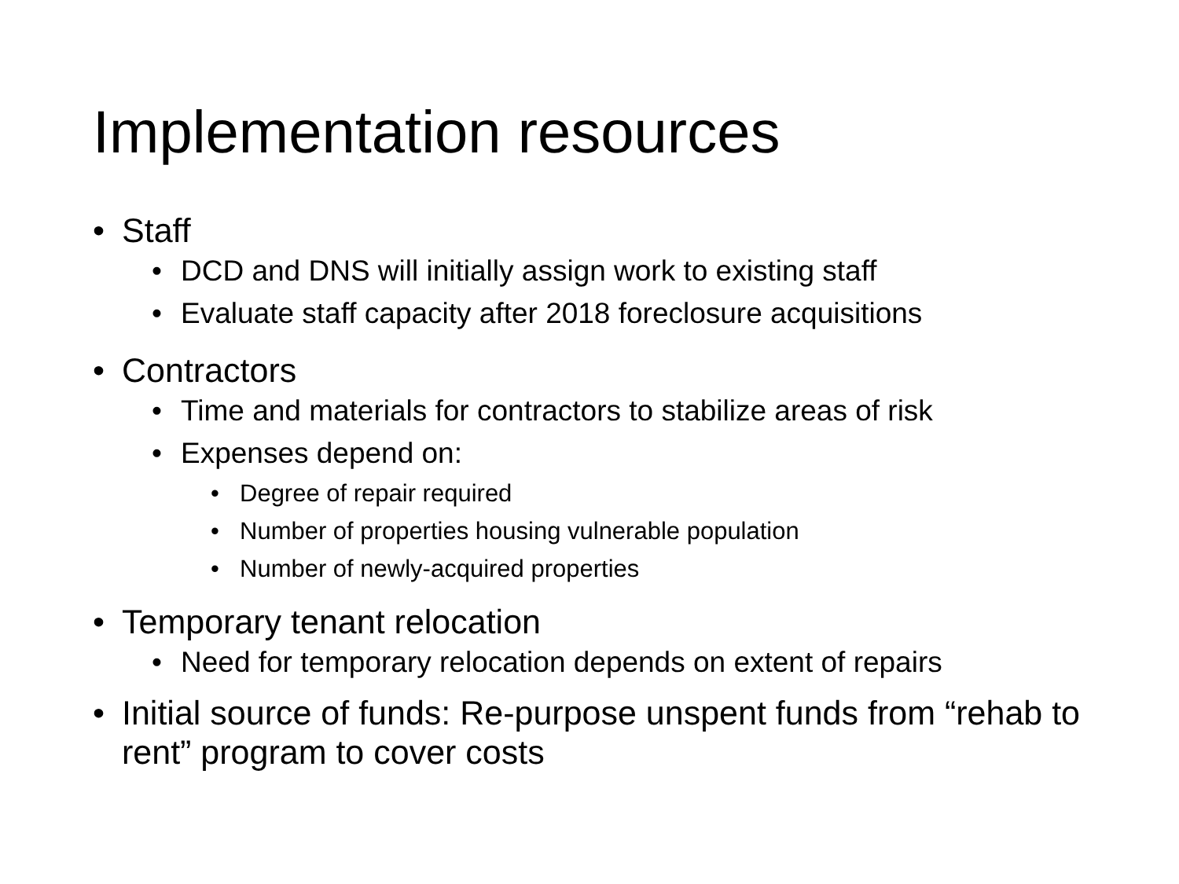Implementation resources
• Staff
• DCD and DNS will initially assign work to existing staff
• Evaluate staff capacity after 2018 foreclosure acquisitions
• Contractors
• Time and materials for contractors to stabilize areas of risk
• Expenses depend on:
• Degree of repair required
• Number of properties housing vulnerable population
• Number of newly-acquired properties
• Temporary tenant relocation
• Need for temporary relocation depends on extent of repairs
• Initial source of funds: Re-purpose unspent funds from “rehab to rent” program to cover costs